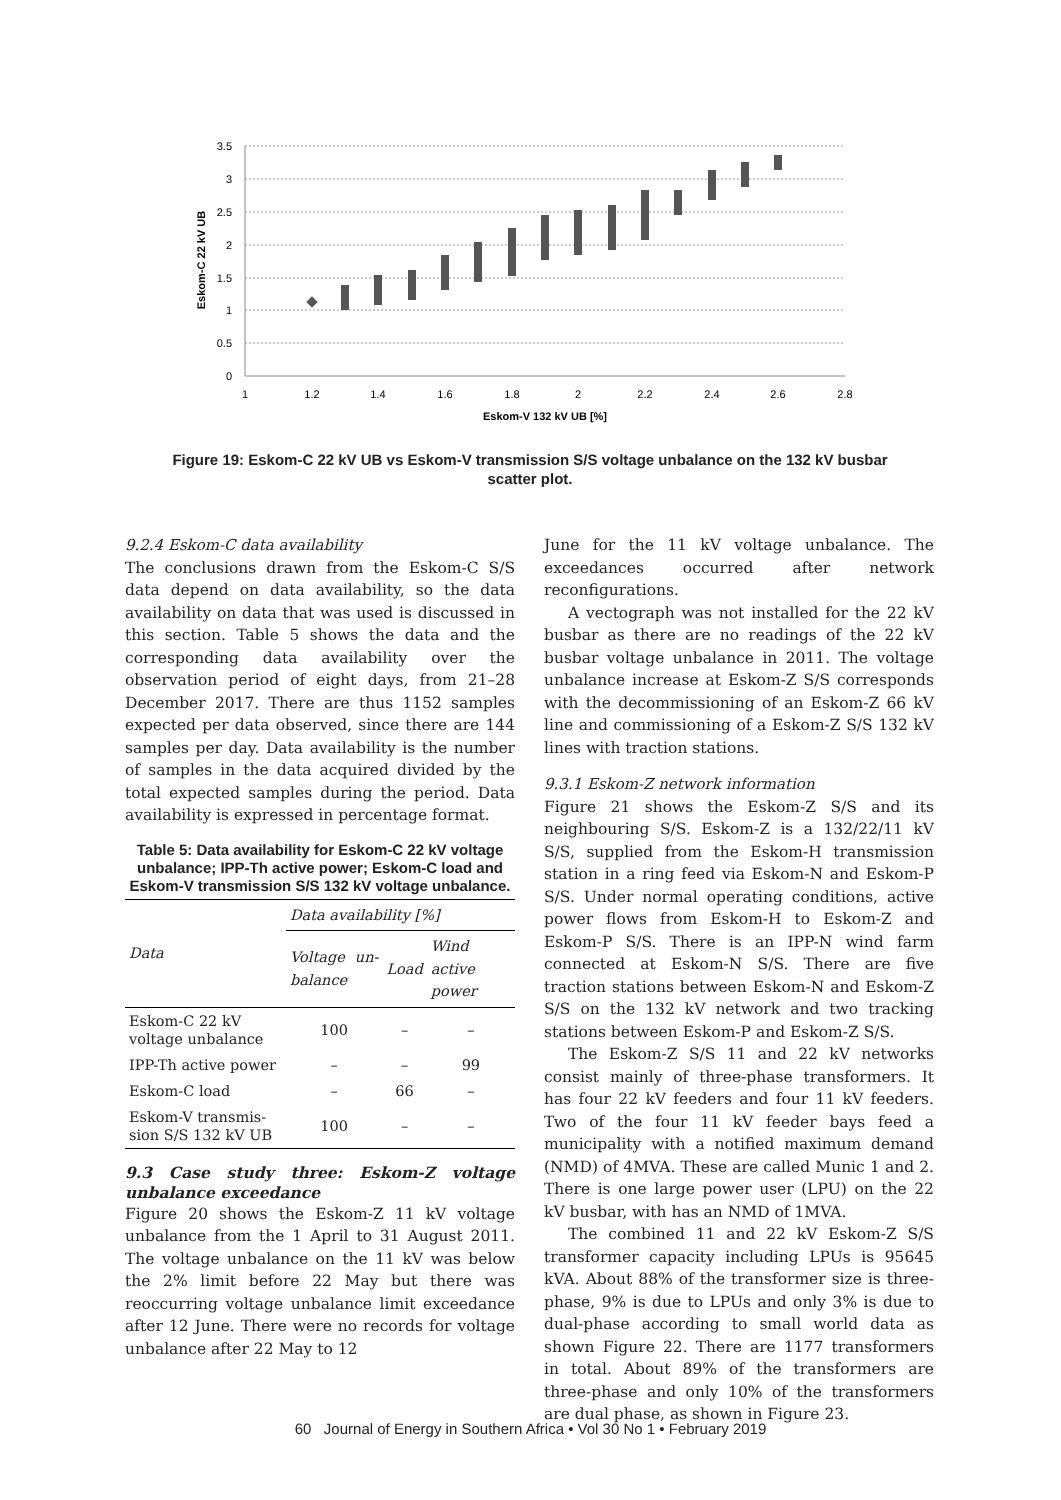3.5
3
2.5
2
1.5
1
0.5
0
1
1.2
1.4
1.6
1.8
2
2.2
2.4
2.6
2.8
Eskom-V 132 kV UB [%]
Eskom-C 22 kV UB
Figure 19: Eskom-C 22 kV UB vs Eskom-V transmission S/S voltage unbalance on the 132 kV busbar scatter plot.
9.2.4 Eskom-C data availability
The conclusions drawn from the Eskom-C S/S data depend on data availability, so the data availability on data that was used is discussed in this section. Table 5 shows the data and the corresponding data availability over the observation period of eight days, from 21–28 December 2017. There are thus 1152 samples expected per data observed, since there are 144 samples per day. Data availability is the number of samples in the data acquired divided by the total expected samples during the period. Data availability is expressed in percentage format.
Table 5: Data availability for Eskom-C 22 kV voltage unbalance; IPP-Th active power; Eskom-C load and Eskom-V transmission S/S 132 kV voltage unbalance.
| Data | Data availability [%] | | |
| --- | --- | --- | --- |
| | Voltage un-balance | Load | Wind active power |
| Eskom-C 22 kV voltage unbalance | 100 | – | – |
| IPP-Th active power | – | – | 99 |
| Eskom-C load | – | 66 | – |
| Eskom-V transmis-sion S/S 132 kV UB | 100 | – | – |
9.3 Case study three: Eskom-Z voltage unbalance exceedance
Figure 20 shows the Eskom-Z 11 kV voltage unbalance from the 1 April to 31 August 2011. The voltage unbalance on the 11 kV was below the 2% limit before 22 May but there was reoccurring voltage unbalance limit exceedance after 12 June. There were no records for voltage unbalance after 22 May to 12
June for the 11 kV voltage unbalance. The exceedances occurred after network reconfigurations.
A vectograph was not installed for the 22 kV busbar as there are no readings of the 22 kV busbar voltage unbalance in 2011. The voltage unbalance increase at Eskom-Z S/S corresponds with the decommissioning of an Eskom-Z 66 kV line and commissioning of a Eskom-Z S/S 132 kV lines with traction stations.
9.3.1 Eskom-Z network information
Figure 21 shows the Eskom-Z S/S and its neighbouring S/S. Eskom-Z is a 132/22/11 kV S/S, supplied from the Eskom-H transmission station in a ring feed via Eskom-N and Eskom-P S/S. Under normal operating conditions, active power flows from Eskom-H to Eskom-Z and Eskom-P S/S. There is an IPP-N wind farm connected at Eskom-N S/S. There are five traction stations between Eskom-N and Eskom-Z S/S on the 132 kV network and two tracking stations between Eskom-P and Eskom-Z S/S.
The Eskom-Z S/S 11 and 22 kV networks consist mainly of three-phase transformers. It has four 22 kV feeders and four 11 kV feeders. Two of the four 11 kV feeder bays feed a municipality with a notified maximum demand (NMD) of 4MVA. These are called Munic 1 and 2. There is one large power user (LPU) on the 22 kV busbar, with has an NMD of 1MVA.
The combined 11 and 22 kV Eskom-Z S/S transformer capacity including LPUs is 95645 kVA. About 88% of the transformer size is three-phase, 9% is due to LPUs and only 3% is due to dual-phase according to small world data as shown Figure 22. There are 1177 transformers in total. About 89% of the transformers are three-phase and only 10% of the transformers are dual phase, as shown in Figure 23.
60 Journal of Energy in Southern Africa • Vol 30 No 1 • February 2019